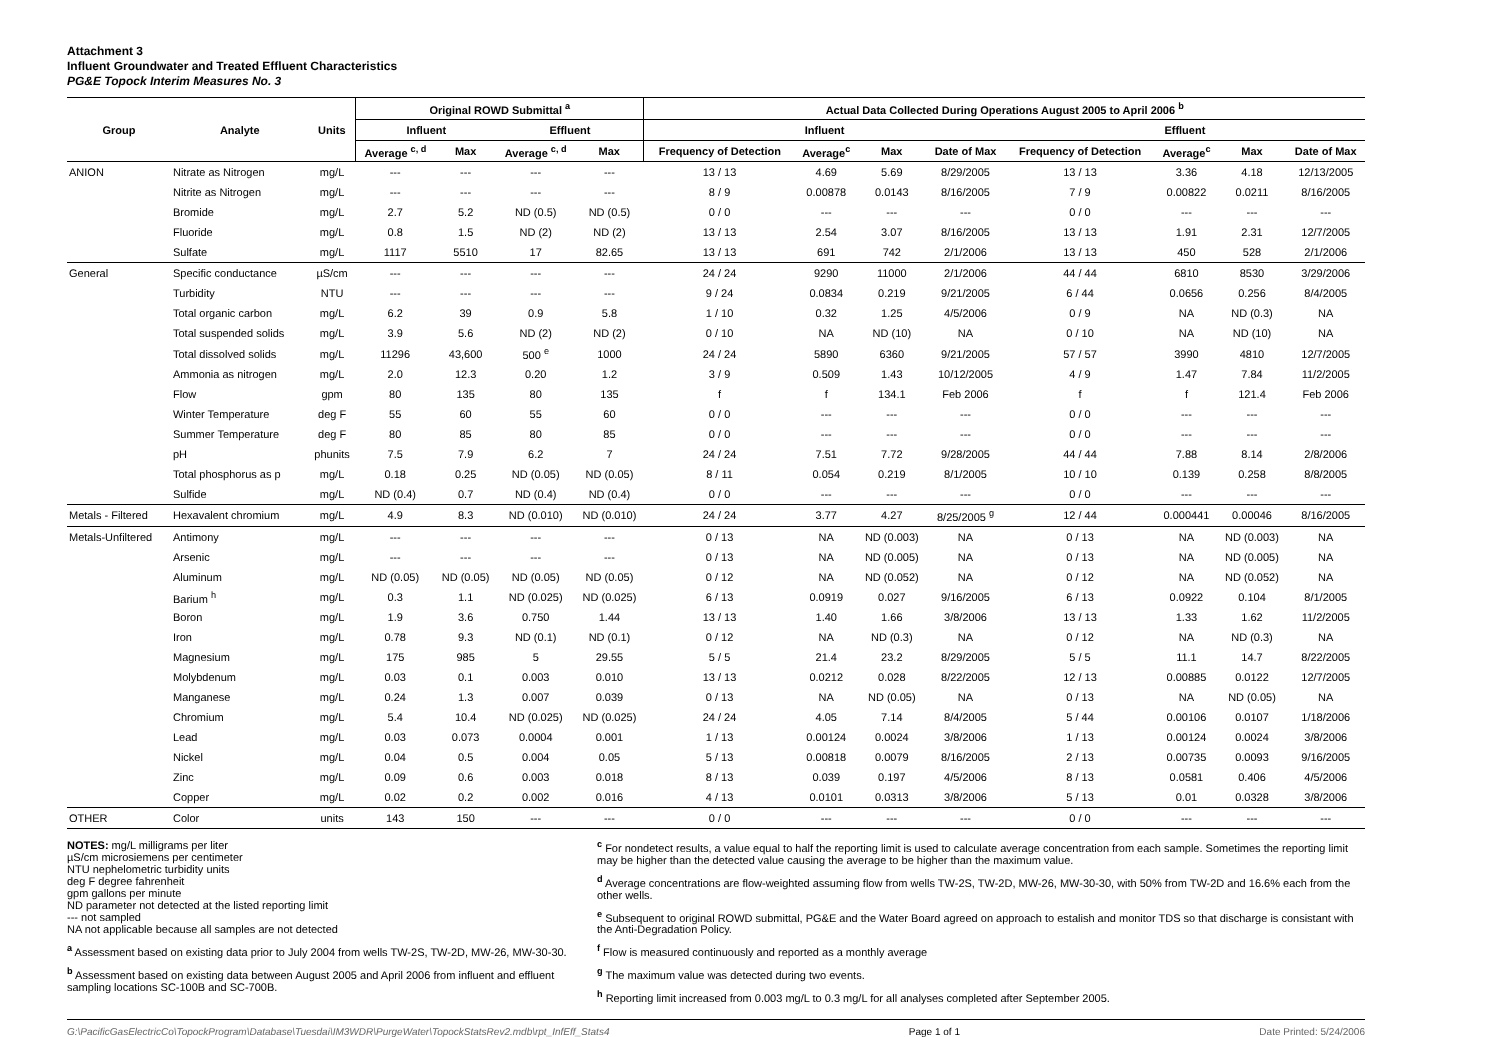Attachment 3
Influent Groundwater and Treated Effluent Characteristics
PG&E Topock Interim Measures No. 3
| Group | Analyte | Units | Original ROWD Submittal <sup>a</sup> | | | | Actual Data Collected During Operations August 2005 to April 2006 <sup>b</sup> | | | | | | | |
| --- | --- | --- | --- | --- | --- | --- | --- | --- | --- | --- | --- | --- | --- | --- |
| | | | Influent | | Effluent | | Influent | | | | Effluent | | | |
| | | | Average <sup>c, d</sup> | Max | Average <sup>c, d</sup> | Max | Frequency of Detection | Average<sup>c</sup> | Max | Date of Max | Frequency of Detection | Average<sup>c</sup> | Max | Date of Max |
| ANION | Nitrate as Nitrogen | mg/L | --- | --- | --- | --- | 13 / 13 | 4.69 | 5.69 | 8/29/2005 | 13 / 13 | 3.36 | 4.18 | 12/13/2005 |
| | Nitrite as Nitrogen | mg/L | --- | --- | --- | --- | 8 / 9 | 0.00878 | 0.0143 | 8/16/2005 | 7 / 9 | 0.00822 | 0.0211 | 8/16/2005 |
| | Bromide | mg/L | 2.7 | 5.2 | ND (0.5) | ND (0.5) | 0 / 0 | --- | --- | --- | 0 / 0 | --- | --- | --- |
| | Fluoride | mg/L | 0.8 | 1.5 | ND (2) | ND (2) | 13 / 13 | 2.54 | 3.07 | 8/16/2005 | 13 / 13 | 1.91 | 2.31 | 12/7/2005 |
| | Sulfate | mg/L | 1117 | 5510 | 17 | 82.65 | 13 / 13 | 691 | 742 | 2/1/2006 | 13 / 13 | 450 | 528 | 2/1/2006 |
| General | Specific conductance | µS/cm | --- | --- | --- | --- | 24 / 24 | 9290 | 11000 | 2/1/2006 | 44 / 44 | 6810 | 8530 | 3/29/2006 |
| | Turbidity | NTU | --- | --- | --- | --- | 9 / 24 | 0.0834 | 0.219 | 9/21/2005 | 6 / 44 | 0.0656 | 0.256 | 8/4/2005 |
| | Total organic carbon | mg/L | 6.2 | 39 | 0.9 | 5.8 | 1 / 10 | 0.32 | 1.25 | 4/5/2006 | 0 / 9 | NA | ND (0.3) | NA |
| | Total suspended solids | mg/L | 3.9 | 5.6 | ND (2) | ND (2) | 0 / 10 | NA | ND (10) | NA | 0 / 10 | NA | ND (10) | NA |
| | Total dissolved solids | mg/L | 11296 | 43,600 | 500 <sup>e</sup> | 1000 | 24 / 24 | 5890 | 6360 | 9/21/2005 | 57 / 57 | 3990 | 4810 | 12/7/2005 |
| | Ammonia as nitrogen | mg/L | 2.0 | 12.3 | 0.20 | 1.2 | 3 / 9 | 0.509 | 1.43 | 10/12/2005 | 4 / 9 | 1.47 | 7.84 | 11/2/2005 |
| | Flow | gpm | 80 | 135 | 80 | 135 | f | f | 134.1 | Feb 2006 | f | f | 121.4 | Feb 2006 |
| | Winter Temperature | deg F | 55 | 60 | 55 | 60 | 0 / 0 | --- | --- | --- | 0 / 0 | --- | --- | --- |
| | Summer Temperature | deg F | 80 | 85 | 80 | 85 | 0 / 0 | --- | --- | --- | 0 / 0 | --- | --- | --- |
| | pH | phunits | 7.5 | 7.9 | 6.2 | 7 | 24 / 24 | 7.51 | 7.72 | 9/28/2005 | 44 / 44 | 7.88 | 8.14 | 2/8/2006 |
| | Total phosphorus as p | mg/L | 0.18 | 0.25 | ND (0.05) | ND (0.05) | 8 / 11 | 0.054 | 0.219 | 8/1/2005 | 10 / 10 | 0.139 | 0.258 | 8/8/2005 |
| | Sulfide | mg/L | ND (0.4) | 0.7 | ND (0.4) | ND (0.4) | 0 / 0 | --- | --- | --- | 0 / 0 | --- | --- | --- |
| Metals - Filtered | Hexavalent chromium | mg/L | 4.9 | 8.3 | ND (0.010) | ND (0.010) | 24 / 24 | 3.77 | 4.27 | 8/25/2005 <sup>g</sup> | 12 / 44 | 0.000441 | 0.00046 | 8/16/2005 |
| Metals-Unfiltered | Antimony | mg/L | --- | --- | --- | --- | 0 / 13 | NA | ND (0.003) | NA | 0 / 13 | NA | ND (0.003) | NA |
| | Arsenic | mg/L | --- | --- | --- | --- | 0 / 13 | NA | ND (0.005) | NA | 0 / 13 | NA | ND (0.005) | NA |
| | Aluminum | mg/L | ND (0.05) | ND (0.05) | ND (0.05) | ND (0.05) | 0 / 12 | NA | ND (0.052) | NA | 0 / 12 | NA | ND (0.052) | NA |
| | Barium <sup>h</sup> | mg/L | 0.3 | 1.1 | ND (0.025) | ND (0.025) | 6 / 13 | 0.0919 | 0.027 | 9/16/2005 | 6 / 13 | 0.0922 | 0.104 | 8/1/2005 |
| | Boron | mg/L | 1.9 | 3.6 | 0.750 | 1.44 | 13 / 13 | 1.40 | 1.66 | 3/8/2006 | 13 / 13 | 1.33 | 1.62 | 11/2/2005 |
| | Iron | mg/L | 0.78 | 9.3 | ND (0.1) | ND (0.1) | 0 / 12 | NA | ND (0.3) | NA | 0 / 12 | NA | ND (0.3) | NA |
| | Magnesium | mg/L | 175 | 985 | 5 | 29.55 | 5 / 5 | 21.4 | 23.2 | 8/29/2005 | 5 / 5 | 11.1 | 14.7 | 8/22/2005 |
| | Molybdenum | mg/L | 0.03 | 0.1 | 0.003 | 0.010 | 13 / 13 | 0.0212 | 0.028 | 8/22/2005 | 12 / 13 | 0.00885 | 0.0122 | 12/7/2005 |
| | Manganese | mg/L | 0.24 | 1.3 | 0.007 | 0.039 | 0 / 13 | NA | ND (0.05) | NA | 0 / 13 | NA | ND (0.05) | NA |
| | Chromium | mg/L | 5.4 | 10.4 | ND (0.025) | ND (0.025) | 24 / 24 | 4.05 | 7.14 | 8/4/2005 | 5 / 44 | 0.00106 | 0.0107 | 1/18/2006 |
| | Lead | mg/L | 0.03 | 0.073 | 0.0004 | 0.001 | 1 / 13 | 0.00124 | 0.0024 | 3/8/2006 | 1 / 13 | 0.00124 | 0.0024 | 3/8/2006 |
| | Nickel | mg/L | 0.04 | 0.5 | 0.004 | 0.05 | 5 / 13 | 0.00818 | 0.0079 | 8/16/2005 | 2 / 13 | 0.00735 | 0.0093 | 9/16/2005 |
| | Zinc | mg/L | 0.09 | 0.6 | 0.003 | 0.018 | 8 / 13 | 0.039 | 0.197 | 4/5/2006 | 8 / 13 | 0.0581 | 0.406 | 4/5/2006 |
| | Copper | mg/L | 0.02 | 0.2 | 0.002 | 0.016 | 4 / 13 | 0.0101 | 0.0313 | 3/8/2006 | 5 / 13 | 0.01 | 0.0328 | 3/8/2006 |
| OTHER | Color | units | 143 | 150 | --- | --- | 0 / 0 | --- | --- | --- | 0 / 0 | --- | --- | --- |
NOTES: mg/L milligrams per liter
µS/cm microsiemens per centimeter
NTU nephelometric turbidity units
deg F degree fahrenheit
gpm gallons per minute
ND parameter not detected at the listed reporting limit
--- not sampled
NA not applicable because all samples are not detected
<sup>a</sup> Assessment based on existing data prior to July 2004 from wells TW-2S, TW-2D, MW-26, MW-30-30.
<sup>b</sup> Assessment based on existing data between August 2005 and April 2006 from influent and effluent sampling locations SC-100B and SC-700B.
<sup>c</sup> For nondetect results, a value equal to half the reporting limit is used to calculate average concentration from each sample. Sometimes the reporting limit may be higher than the detected value causing the average to be higher than the maximum value.
<sup>d</sup> Average concentrations are flow-weighted assuming flow from wells TW-2S, TW-2D, MW-26, MW-30-30, with 50% from TW-2D and 16.6% each from the other wells.
<sup>e</sup> Subsequent to original ROWD submittal, PG&E and the Water Board agreed on approach to estalish and monitor TDS so that discharge is consistant with the Anti-Degradation Policy.
<sup>f</sup> Flow is measured continuously and reported as a monthly average
<sup>g</sup> The maximum value was detected during two events.
<sup>h</sup> Reporting limit increased from 0.003 mg/L to 0.3 mg/L for all analyses completed after September 2005.
G:\PacificGasElectricCo\TopockProgram\Database\Tuesdai\IM3WDR\PurgeWater\TopockStatsRev2.mdb\rpt_InfEff_Stats4 Page 1 of 1 Date Printed: 5/24/2006